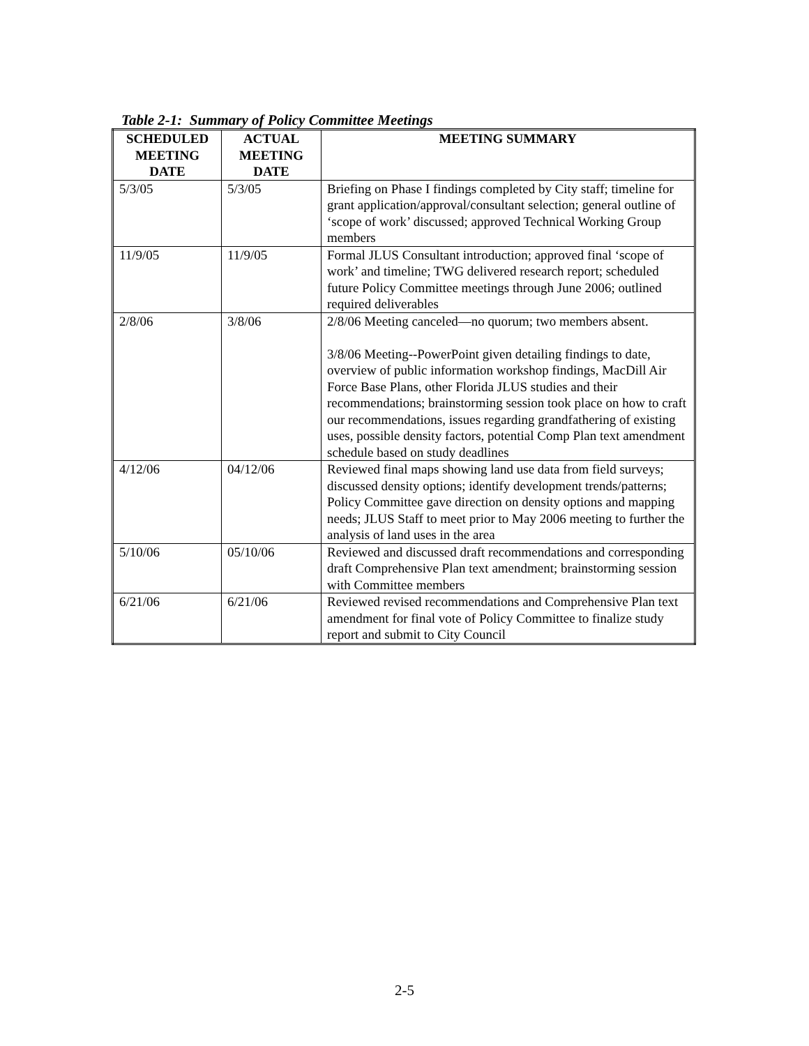Table 2-1: Summary of Policy Committee Meetings
| SCHEDULED MEETING DATE | ACTUAL MEETING DATE | MEETING SUMMARY |
| --- | --- | --- |
| 5/3/05 | 5/3/05 | Briefing on Phase I findings completed by City staff; timeline for grant application/approval/consultant selection; general outline of ‘scope of work’ discussed; approved Technical Working Group members |
| 11/9/05 | 11/9/05 | Formal JLUS Consultant introduction; approved final ‘scope of work’ and timeline; TWG delivered research report; scheduled future Policy Committee meetings through June 2006; outlined required deliverables |
| 2/8/06 | 3/8/06 | 2/8/06 Meeting canceled—no quorum; two members absent. 3/8/06 Meeting--PowerPoint given detailing findings to date, overview of public information workshop findings, MacDill Air Force Base Plans, other Florida JLUS studies and their recommendations; brainstorming session took place on how to craft our recommendations, issues regarding grandfathering of existing uses, possible density factors, potential Comp Plan text amendment schedule based on study deadlines |
| 4/12/06 | 04/12/06 | Reviewed final maps showing land use data from field surveys; discussed density options; identify development trends/patterns; Policy Committee gave direction on density options and mapping needs; JLUS Staff to meet prior to May 2006 meeting to further the analysis of land uses in the area |
| 5/10/06 | 05/10/06 | Reviewed and discussed draft recommendations and corresponding draft Comprehensive Plan text amendment; brainstorming session with Committee members |
| 6/21/06 | 6/21/06 | Reviewed revised recommendations and Comprehensive Plan text amendment for final vote of Policy Committee to finalize study report and submit to City Council |
2-5